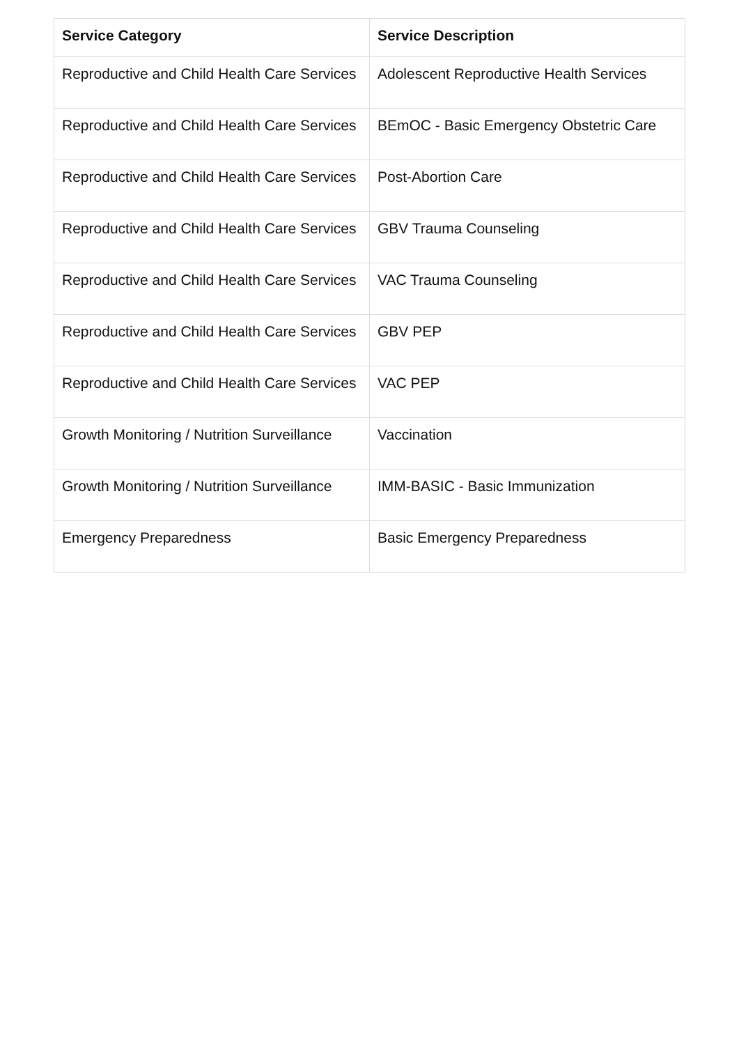| Service Category | Service Description |
| --- | --- |
| Reproductive and Child Health Care Services | Adolescent Reproductive Health Services |
| Reproductive and Child Health Care Services | BEmOC - Basic Emergency Obstetric Care |
| Reproductive and Child Health Care Services | Post-Abortion Care |
| Reproductive and Child Health Care Services | GBV Trauma Counseling |
| Reproductive and Child Health Care Services | VAC Trauma Counseling |
| Reproductive and Child Health Care Services | GBV PEP |
| Reproductive and Child Health Care Services | VAC PEP |
| Growth Monitoring / Nutrition Surveillance | Vaccination |
| Growth Monitoring / Nutrition Surveillance | IMM-BASIC - Basic Immunization |
| Emergency Preparedness | Basic Emergency Preparedness |